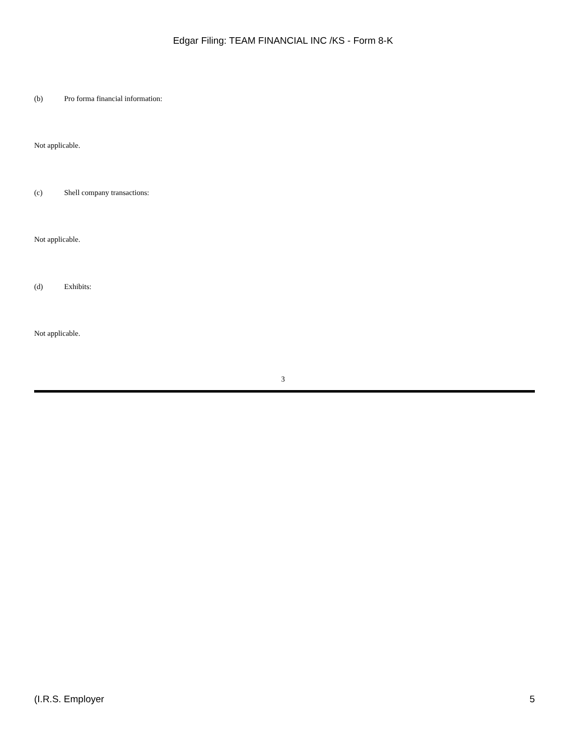Edgar Filing: TEAM FINANCIAL INC /KS - Form 8-K
(b) Pro forma financial information:
Not applicable.
(c) Shell company transactions:
Not applicable.
(d) Exhibits:
Not applicable.
3
(I.R.S. Employer 5